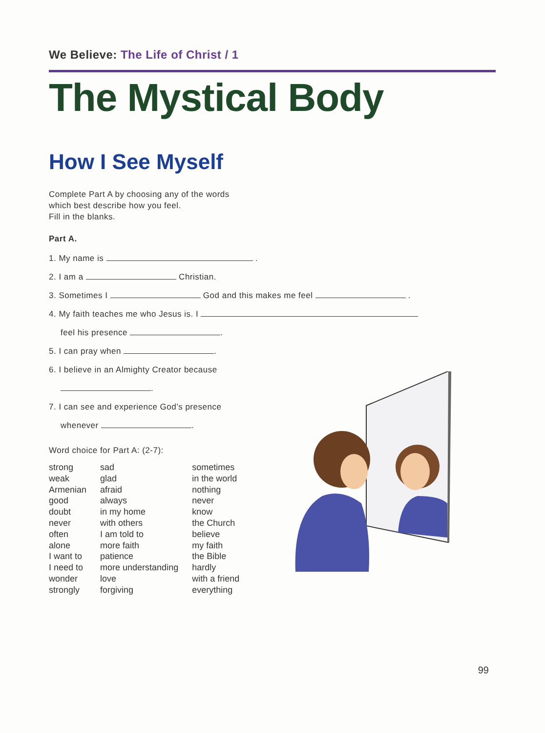We Believe: The Life of Christ / 1
The Mystical Body
How I See Myself
Complete Part A by choosing any of the words
which best describe how you feel.
Fill in the blanks.
Part A.
1. My name is .
2. I am a Christian.
3. Sometimes I God and this makes me feel .
4. My faith teaches me who Jesus is. I
feel his presence .
5. I can pray when .
6. I believe in an Almighty Creator because
.
7. I can see and experience God’s presence
whenever .
Word choice for Part A: (2-7):
strong
weak
Armenian
good
doubt
never
often
alone
I want to
I need to
wonder
strongly
sad
glad
afraid
always
in my home
with others
I am told to
more faith
patience
more understanding
love
forgiving
sometimes
in the world
nothing
never
know
the Church
believe
my faith
the Bible
hardly
with a friend
everything
99